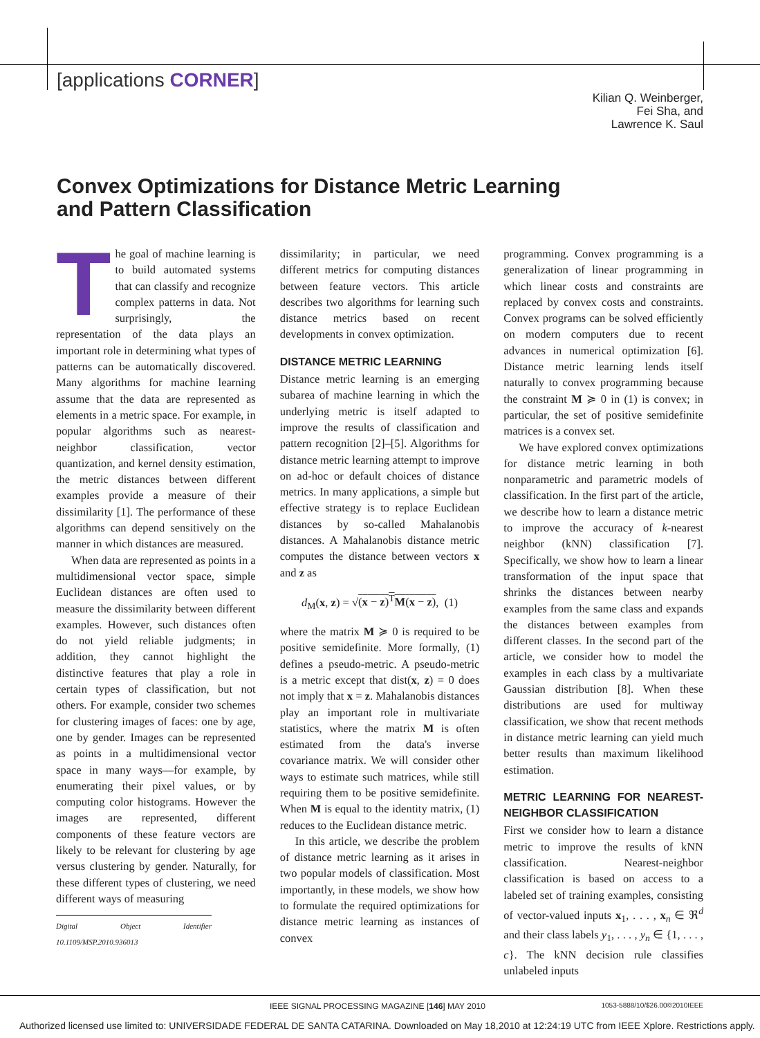[applications CORNER]
Kilian Q. Weinberger,
Fei Sha, and
Lawrence K. Saul
Convex Optimizations for Distance Metric Learning
and Pattern Classification
The goal of machine learning is to build automated systems that can classify and recognize complex patterns in data. Not surprisingly, the representation of the data plays an important role in determining what types of patterns can be automatically discovered. Many algorithms for machine learning assume that the data are represented as elements in a metric space. For example, in popular algorithms such as nearest-neighbor classification, vector quantization, and kernel density estimation, the metric distances between different examples provide a measure of their dissimilarity [1]. The performance of these algorithms can depend sensitively on the manner in which distances are measured.
When data are represented as points in a multidimensional vector space, simple Euclidean distances are often used to measure the dissimilarity between different examples. However, such distances often do not yield reliable judgments; in addition, they cannot highlight the distinctive features that play a role in certain types of classification, but not others. For example, consider two schemes for clustering images of faces: one by age, one by gender. Images can be represented as points in a multidimensional vector space in many ways—for example, by enumerating their pixel values, or by computing color histograms. However the images are represented, different components of these feature vectors are likely to be relevant for clustering by age versus clustering by gender. Naturally, for these different types of clustering, we need different ways of measuring
Digital Object Identifier 10.1109/MSP.2010.936013
dissimilarity; in particular, we need different metrics for computing distances between feature vectors. This article describes two algorithms for learning such distance metrics based on recent developments in convex optimization.
DISTANCE METRIC LEARNING
Distance metric learning is an emerging subarea of machine learning in which the underlying metric is itself adapted to improve the results of classification and pattern recognition [2]–[5]. Algorithms for distance metric learning attempt to improve on ad-hoc or default choices of distance metrics. In many applications, a simple but effective strategy is to replace Euclidean distances by so-called Mahalanobis distances. A Mahalanobis distance metric computes the distance between vectors x and z as
d<sub>M</sub>(x, z) = √(x − z)<sup>T</sup>M(x − z), (1)
where the matrix M ≽ 0 is required to be positive semidefinite. More formally, (1) defines a pseudo-metric. A pseudo-metric is a metric except that dist(x, z) = 0 does not imply that x = z. Mahalanobis distances play an important role in multivariate statistics, where the matrix M is often estimated from the data's inverse covariance matrix. We will consider other ways to estimate such matrices, while still requiring them to be positive semidefinite. When M is equal to the identity matrix, (1) reduces to the Euclidean distance metric.
In this article, we describe the problem of distance metric learning as it arises in two popular models of classification. Most importantly, in these models, we show how to formulate the required optimizations for distance metric learning as instances of convex
programming. Convex programming is a generalization of linear programming in which linear costs and constraints are replaced by convex costs and constraints. Convex programs can be solved efficiently on modern computers due to recent advances in numerical optimization [6]. Distance metric learning lends itself naturally to convex programming because the constraint M ≽ 0 in (1) is convex; in particular, the set of positive semidefinite matrices is a convex set.
We have explored convex optimizations for distance metric learning in both nonparametric and parametric models of classification. In the first part of the article, we describe how to learn a distance metric to improve the accuracy of k-nearest neighbor (kNN) classification [7]. Specifically, we show how to learn a linear transformation of the input space that shrinks the distances between nearby examples from the same class and expands the distances between examples from different classes. In the second part of the article, we consider how to model the examples in each class by a multivariate Gaussian distribution [8]. When these distributions are used for multiway classification, we show that recent methods in distance metric learning can yield much better results than maximum likelihood estimation.
METRIC LEARNING FOR NEAREST-NEIGHBOR CLASSIFICATION
First we consider how to learn a distance metric to improve the results of kNN classification. Nearest-neighbor classification is based on access to a labeled set of training examples, consisting of vector-valued inputs x<sub>1</sub>, . . . , x<sub>n</sub> ∈ ℜ<sup>d</sup> and their class labels y<sub>1</sub>, . . . , y<sub>n</sub> ∈ {1, . . . , c}. The kNN decision rule classifies unlabeled inputs
IEEE SIGNAL PROCESSING MAGAZINE [146] MAY 2010 1053-5888/10/$26.00©2010IEEE
Authorized licensed use limited to: UNIVERSIDADE FEDERAL DE SANTA CATARINA. Downloaded on May 18,2010 at 12:24:19 UTC from IEEE Xplore. Restrictions apply.